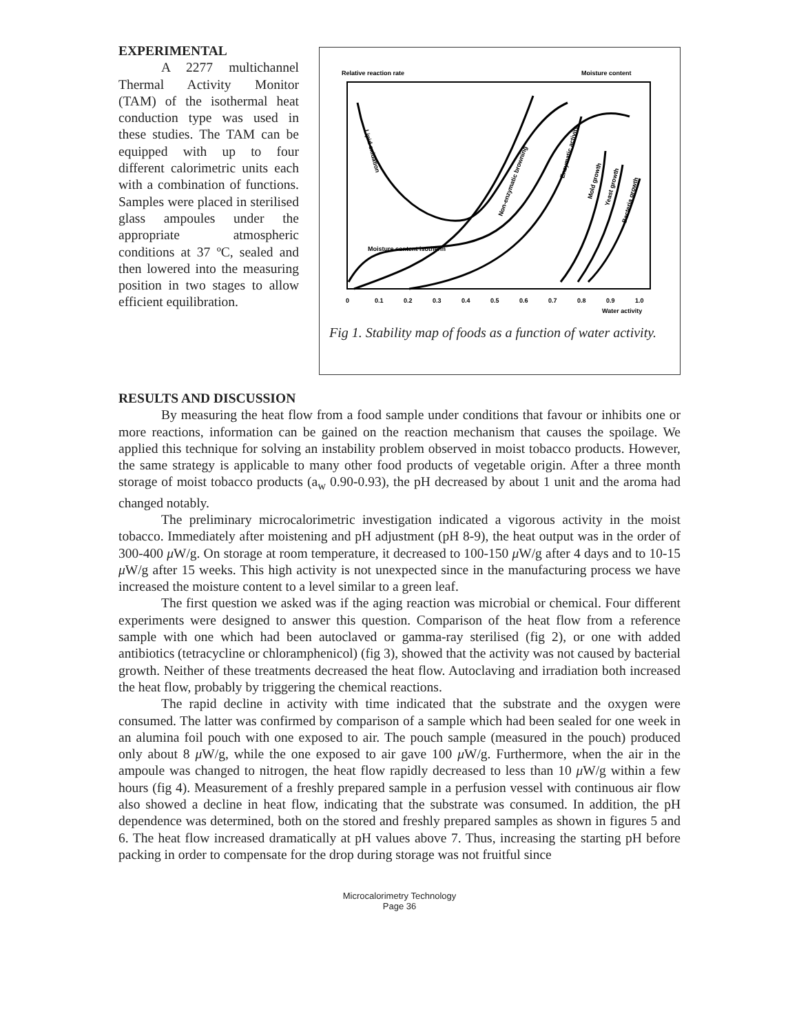EXPERIMENTAL
A 2277 multichannel Thermal Activity Monitor (TAM) of the isothermal heat conduction type was used in these studies. The TAM can be equipped with up to four different calorimetric units each with a combination of functions. Samples were placed in sterilised glass ampoules under the appropriate atmospheric conditions at 37 ºC, sealed and then lowered into the measuring position in two stages to allow efficient equilibration.
Relative reaction rate
Moisture content
Moisture content isotherm
Lipid oxidation
Non-enzymatic browning
Enzymatic activity
Mold growth
Yeast growth
Bacteria growth
0
0.1
0.2
0.3
0.4
0.5
0.6
0.7
0.8
0.9
1.0
Water activity
Fig 1. Stability map of foods as a function of water activity.
RESULTS AND DISCUSSION
By measuring the heat flow from a food sample under conditions that favour or inhibits one or more reactions, information can be gained on the reaction mechanism that causes the spoilage. We applied this technique for solving an instability problem observed in moist tobacco products. However, the same strategy is applicable to many other food products of vegetable origin. After a three month storage of moist tobacco products (a<sub>w</sub> 0.90-0.93), the pH decreased by about 1 unit and the aroma had changed notably.
The preliminary microcalorimetric investigation indicated a vigorous activity in the moist tobacco. Immediately after moistening and pH adjustment (pH 8-9), the heat output was in the order of 300-400 μ W/g. On storage at room temperature, it decreased to 100-150 μ W/g after 4 days and to 10-15 μ W/g after 15 weeks. This high activity is not unexpected since in the manufacturing process we have increased the moisture content to a level similar to a green leaf.
The first question we asked was if the aging reaction was microbial or chemical. Four different experiments were designed to answer this question. Comparison of the heat flow from a reference sample with one which had been autoclaved or gamma-ray sterilised (fig 2), or one with added antibiotics (tetracycline or chloramphenicol) (fig 3), showed that the activity was not caused by bacterial growth. Neither of these treatments decreased the heat flow. Autoclaving and irradiation both increased the heat flow, probably by triggering the chemical reactions.
The rapid decline in activity with time indicated that the substrate and the oxygen were consumed. The latter was confirmed by comparison of a sample which had been sealed for one week in an alumina foil pouch with one exposed to air. The pouch sample (measured in the pouch) produced only about 8 μ W/g, while the one exposed to air gave 100 μ W/g. Furthermore, when the air in the ampoule was changed to nitrogen, the heat flow rapidly decreased to less than 10 μ W/g within a few hours (fig 4). Measurement of a freshly prepared sample in a perfusion vessel with continuous air flow also showed a decline in heat flow, indicating that the substrate was consumed. In addition, the pH dependence was determined, both on the stored and freshly prepared samples as shown in figures 5 and 6. The heat flow increased dramatically at pH values above 7. Thus, increasing the starting pH before packing in order to compensate for the drop during storage was not fruitful since
Microcalorimetry Technology
Page 36